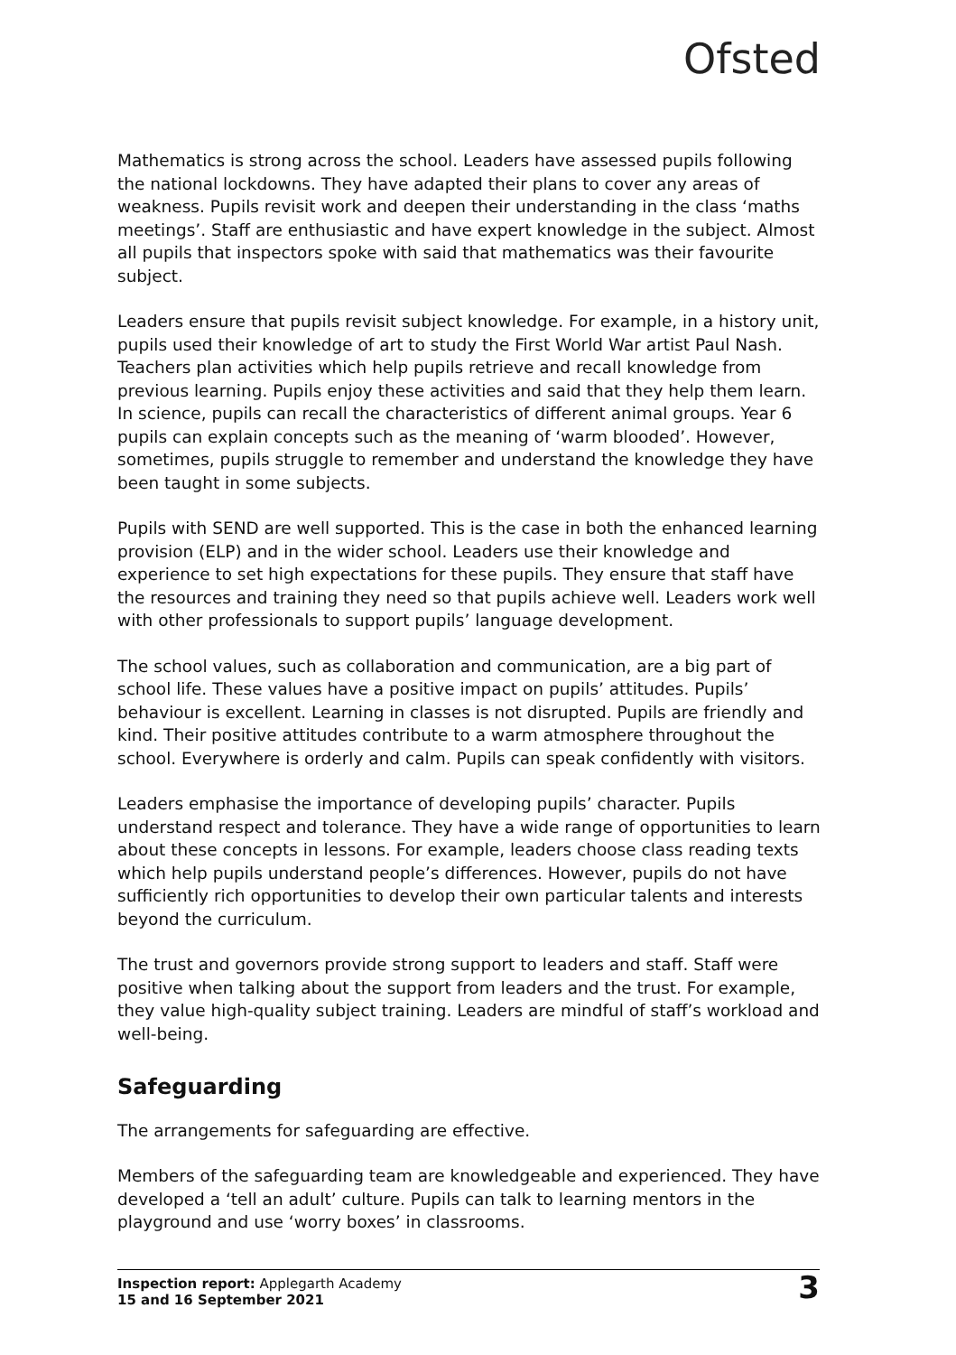Ofsted
Mathematics is strong across the school. Leaders have assessed pupils following the national lockdowns. They have adapted their plans to cover any areas of weakness. Pupils revisit work and deepen their understanding in the class ‘maths meetings’. Staff are enthusiastic and have expert knowledge in the subject. Almost all pupils that inspectors spoke with said that mathematics was their favourite subject.
Leaders ensure that pupils revisit subject knowledge. For example, in a history unit, pupils used their knowledge of art to study the First World War artist Paul Nash. Teachers plan activities which help pupils retrieve and recall knowledge from previous learning. Pupils enjoy these activities and said that they help them learn. In science, pupils can recall the characteristics of different animal groups. Year 6 pupils can explain concepts such as the meaning of ‘warm blooded’. However, sometimes, pupils struggle to remember and understand the knowledge they have been taught in some subjects.
Pupils with SEND are well supported. This is the case in both the enhanced learning provision (ELP) and in the wider school. Leaders use their knowledge and experience to set high expectations for these pupils. They ensure that staff have the resources and training they need so that pupils achieve well. Leaders work well with other professionals to support pupils’ language development.
The school values, such as collaboration and communication, are a big part of school life. These values have a positive impact on pupils’ attitudes. Pupils’ behaviour is excellent. Learning in classes is not disrupted. Pupils are friendly and kind. Their positive attitudes contribute to a warm atmosphere throughout the school. Everywhere is orderly and calm. Pupils can speak confidently with visitors.
Leaders emphasise the importance of developing pupils’ character. Pupils understand respect and tolerance. They have a wide range of opportunities to learn about these concepts in lessons. For example, leaders choose class reading texts which help pupils understand people’s differences. However, pupils do not have sufficiently rich opportunities to develop their own particular talents and interests beyond the curriculum.
The trust and governors provide strong support to leaders and staff. Staff were positive when talking about the support from leaders and the trust. For example, they value high-quality subject training. Leaders are mindful of staff’s workload and well-being.
Safeguarding
The arrangements for safeguarding are effective.
Members of the safeguarding team are knowledgeable and experienced. They have developed a ‘tell an adult’ culture. Pupils can talk to learning mentors in the playground and use ‘worry boxes’ in classrooms.
Inspection report: Applegarth Academy
15 and 16 September 2021
3